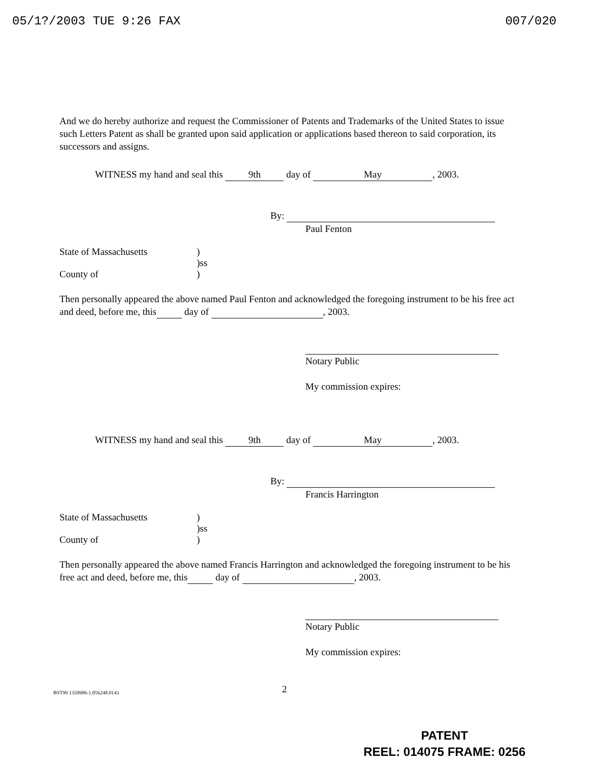05/1?/2003 TUE 9:26 FAX 007/020
And we do hereby authorize and request the Commissioner of Patents and Trademarks of the United States to issue such Letters Patent as shall be granted upon said application or applications based thereon to said corporation, its successors and assigns.
WITNESS my hand and seal this 9th day of May, 2003.
By:
Paul Fenton
State of Massachusetts)
)ss
County of)
Then personally appeared the above named Paul Fenton and acknowledged the foregoing instrument to be his free act and deed, before me, this day of , 2003.
Notary Public
My commission expires:
WITNESS my hand and seal this 9th day of May, 2003.
By:
Francis Harrington
State of Massachusetts)
)ss
County of)
Then personally appeared the above named Francis Harrington and acknowledged the foregoing instrument to be his free act and deed, before me, this day of , 2003.
Notary Public
My commission expires:
BST99 1350906-1.056248.0143 2
PATENT
REEL: 014075 FRAME: 0256